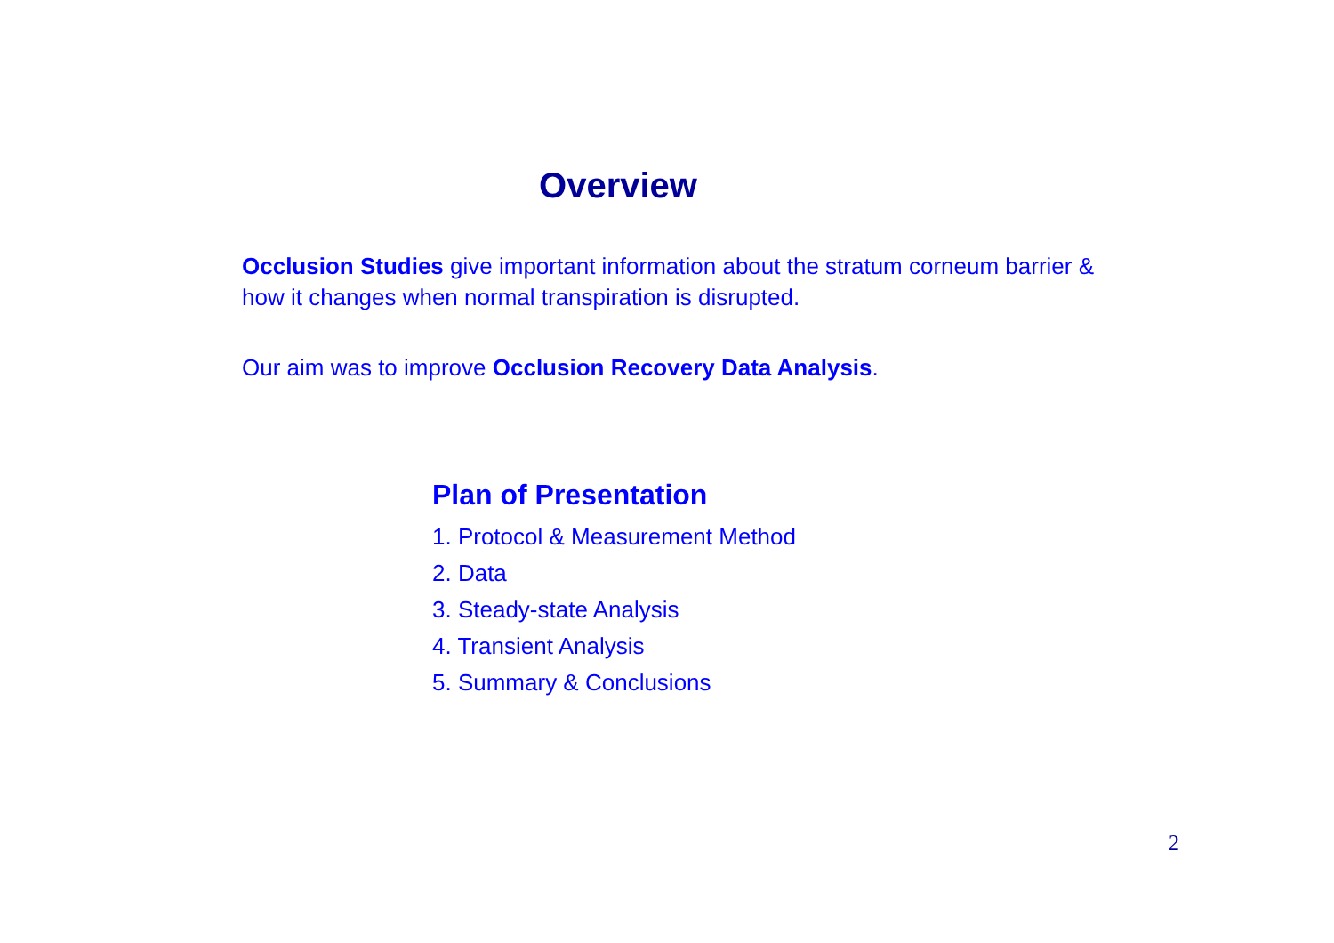Overview
Occlusion Studies give important information about the stratum corneum barrier & how it changes when normal transpiration is disrupted.
Our aim was to improve Occlusion Recovery Data Analysis.
Plan of Presentation
1. Protocol & Measurement Method
2. Data
3. Steady-state Analysis
4. Transient Analysis
5. Summary & Conclusions
2